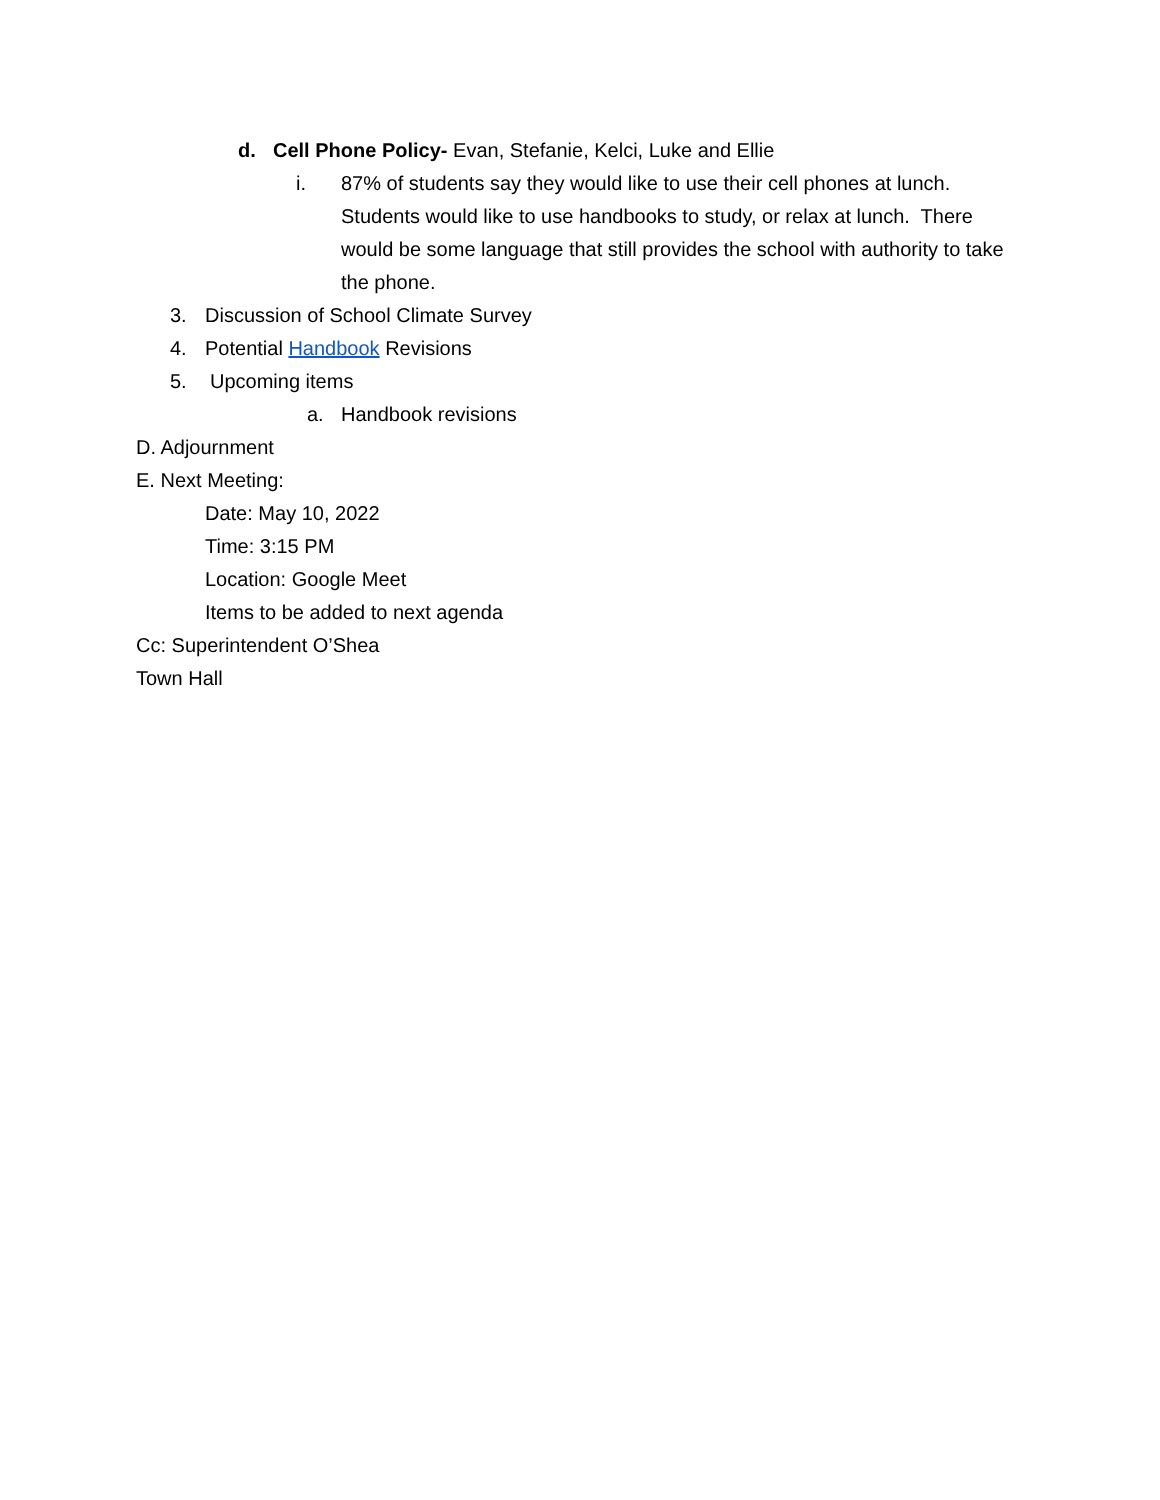d. Cell Phone Policy- Evan, Stefanie, Kelci, Luke and Ellie
i. 87% of students say they would like to use their cell phones at lunch. Students would like to use handbooks to study, or relax at lunch. There would be some language that still provides the school with authority to take the phone.
3. Discussion of School Climate Survey
4. Potential Handbook Revisions
5. Upcoming items
a. Handbook revisions
D. Adjournment
E. Next Meeting:
Date: May 10, 2022
Time: 3:15 PM
Location: Google Meet
Items to be added to next agenda
Cc: Superintendent O’Shea
Town Hall